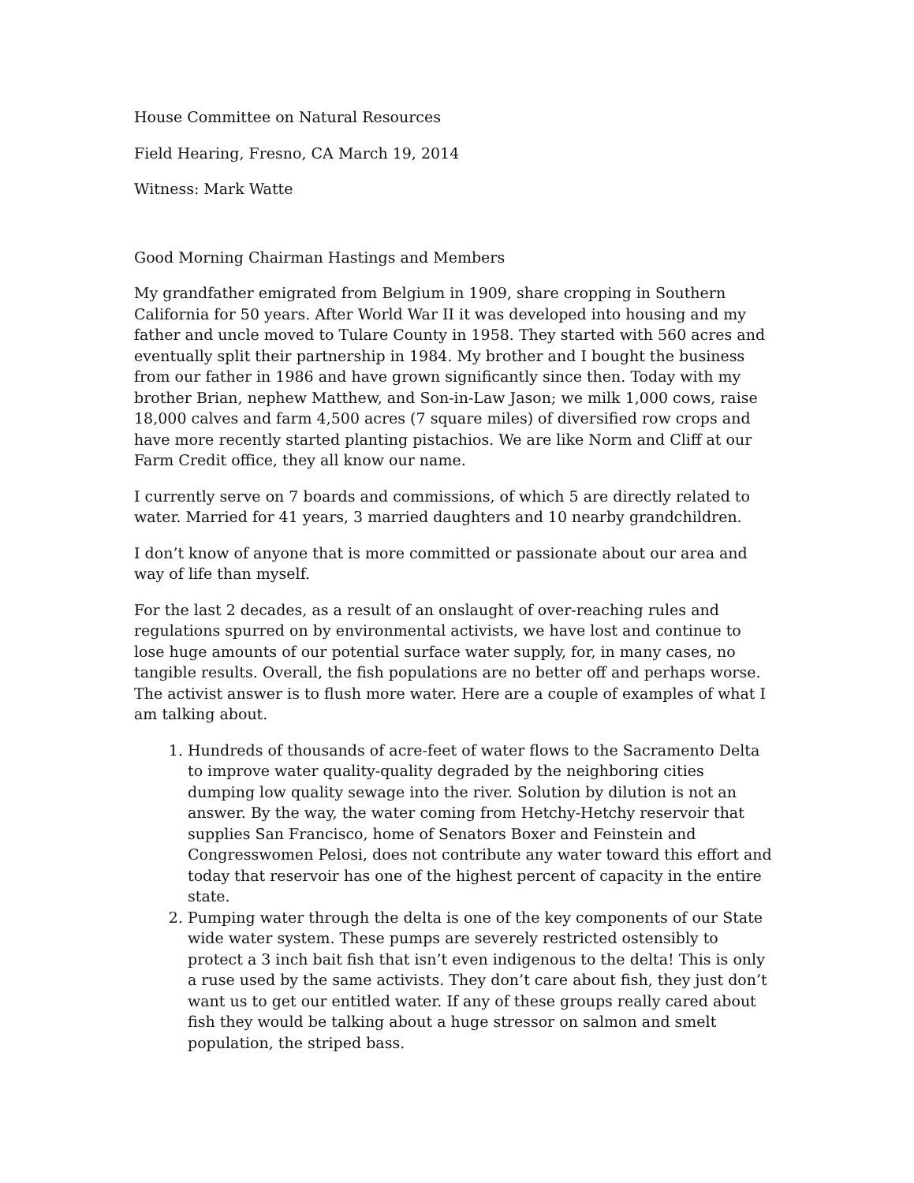House Committee on Natural Resources
Field Hearing, Fresno, CA March 19, 2014
Witness: Mark Watte
Good Morning Chairman Hastings and Members
My grandfather emigrated from Belgium in 1909, share cropping in Southern California for 50 years. After World War II it was developed into housing and my father and uncle moved to Tulare County in 1958. They started with 560 acres and eventually split their partnership in 1984. My brother and I bought the business from our father in 1986 and have grown significantly since then. Today with my brother Brian, nephew Matthew, and Son-in-Law Jason; we milk 1,000 cows, raise 18,000 calves and farm 4,500 acres (7 square miles) of diversified row crops and have more recently started planting pistachios. We are like Norm and Cliff at our Farm Credit office, they all know our name.
I currently serve on 7 boards and commissions, of which 5 are directly related to water. Married for 41 years, 3 married daughters and 10 nearby grandchildren.
I don’t know of anyone that is more committed or passionate about our area and way of life than myself.
For the last 2 decades, as a result of an onslaught of over-reaching rules and regulations spurred on by environmental activists, we have lost and continue to lose huge amounts of our potential surface water supply, for, in many cases, no tangible results. Overall, the fish populations are no better off and perhaps worse. The activist answer is to flush more water. Here are a couple of examples of what I am talking about.
1. Hundreds of thousands of acre-feet of water flows to the Sacramento Delta to improve water quality-quality degraded by the neighboring cities dumping low quality sewage into the river. Solution by dilution is not an answer. By the way, the water coming from Hetchy-Hetchy reservoir that supplies San Francisco, home of Senators Boxer and Feinstein and Congresswomen Pelosi, does not contribute any water toward this effort and today that reservoir has one of the highest percent of capacity in the entire state.
2. Pumping water through the delta is one of the key components of our State wide water system. These pumps are severely restricted ostensibly to protect a 3 inch bait fish that isn’t even indigenous to the delta! This is only a ruse used by the same activists. They don’t care about fish, they just don’t want us to get our entitled water. If any of these groups really cared about fish they would be talking about a huge stressor on salmon and smelt population, the striped bass.